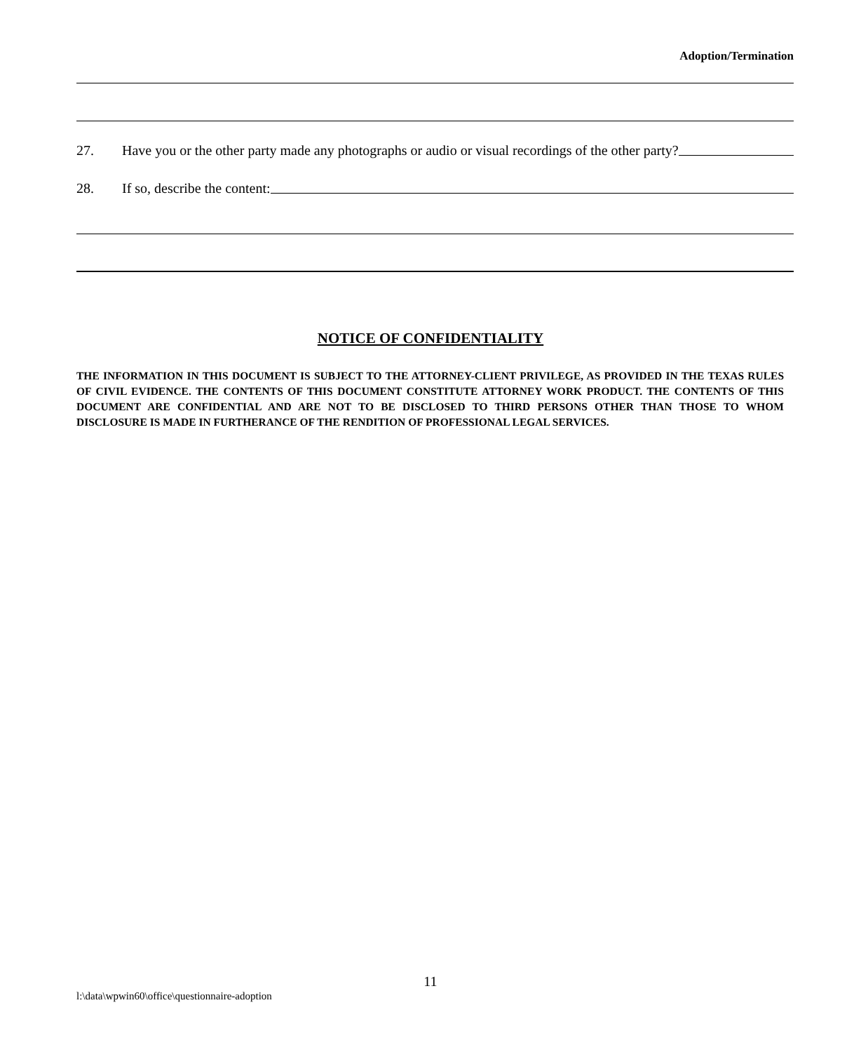Adoption/Termination
27. Have you or the other party made any photographs or audio or visual recordings of the other party?
28. If so, describe the content:
NOTICE OF CONFIDENTIALITY
THE INFORMATION IN THIS DOCUMENT IS SUBJECT TO THE ATTORNEY-CLIENT PRIVILEGE, AS PROVIDED IN THE TEXAS RULES OF CIVIL EVIDENCE. THE CONTENTS OF THIS DOCUMENT CONSTITUTE ATTORNEY WORK PRODUCT. THE CONTENTS OF THIS DOCUMENT ARE CONFIDENTIAL AND ARE NOT TO BE DISCLOSED TO THIRD PERSONS OTHER THAN THOSE TO WHOM DISCLOSURE IS MADE IN FURTHERANCE OF THE RENDITION OF PROFESSIONAL LEGAL SERVICES.
11
l:\data\wpwin60\office\questionnaire-adoption